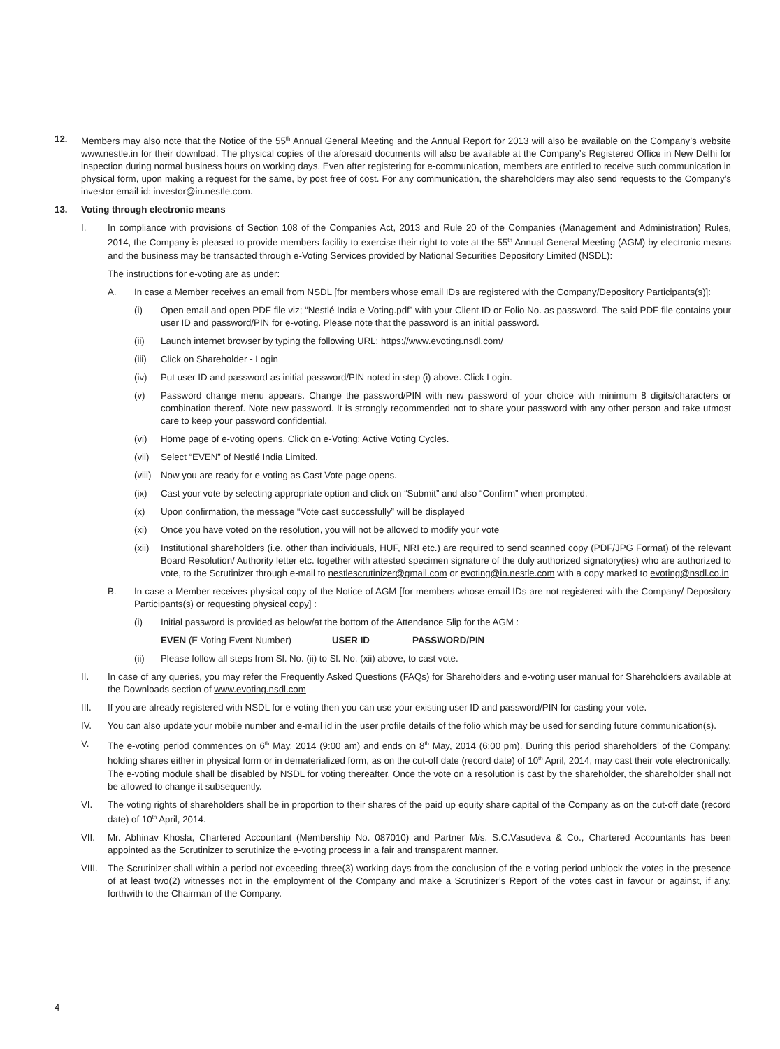12. Members may also note that the Notice of the 55<sup>th</sup> Annual General Meeting and the Annual Report for 2013 will also be available on the Company’s website www.nestle.in for their download. The physical copies of the aforesaid documents will also be available at the Company’s Registered Office in New Delhi for inspection during normal business hours on working days. Even after registering for e-communication, members are entitled to receive such communication in physical form, upon making a request for the same, by post free of cost. For any communication, the shareholders may also send requests to the Company’s investor email id: investor@in.nestle.com.
13. Voting through electronic means
I. In compliance with provisions of Section 108 of the Companies Act, 2013 and Rule 20 of the Companies (Management and Administration) Rules, 2014, the Company is pleased to provide members facility to exercise their right to vote at the 55<sup>th</sup> Annual General Meeting (AGM) by electronic means and the business may be transacted through e-Voting Services provided by National Securities Depository Limited (NSDL):
The instructions for e-voting are as under:
A. In case a Member receives an email from NSDL [for members whose email IDs are registered with the Company/Depository Participants(s)]:
(i) Open email and open PDF file viz; “Nestlé India e-Voting.pdf” with your Client ID or Folio No. as password. The said PDF file contains your user ID and password/PIN for e-voting. Please note that the password is an initial password.
(ii) Launch internet browser by typing the following URL: https://www.evoting.nsdl.com/
(iii) Click on Shareholder - Login
(iv) Put user ID and password as initial password/PIN noted in step (i) above. Click Login.
(v) Password change menu appears. Change the password/PIN with new password of your choice with minimum 8 digits/characters or combination thereof. Note new password. It is strongly recommended not to share your password with any other person and take utmost care to keep your password confidential.
(vi) Home page of e-voting opens. Click on e-Voting: Active Voting Cycles.
(vii) Select “EVEN” of Nestlé India Limited.
(viii) Now you are ready for e-voting as Cast Vote page opens.
(ix) Cast your vote by selecting appropriate option and click on “Submit” and also “Confirm” when prompted.
(x) Upon confirmation, the message “Vote cast successfully” will be displayed
(xi) Once you have voted on the resolution, you will not be allowed to modify your vote
(xii) Institutional shareholders (i.e. other than individuals, HUF, NRI etc.) are required to send scanned copy (PDF/JPG Format) of the relevant Board Resolution/ Authority letter etc. together with attested specimen signature of the duly authorized signatory(ies) who are authorized to vote, to the Scrutinizer through e-mail to nestlescrutinizer@gmail.com or evoting@in.nestle.com with a copy marked to evoting@nsdl.co.in
B. In case a Member receives physical copy of the Notice of AGM [for members whose email IDs are not registered with the Company/ Depository Participants(s) or requesting physical copy] :
(i) Initial password is provided as below/at the bottom of the Attendance Slip for the AGM :
EVEN (E Voting Event Number) USER ID PASSWORD/PIN
(ii) Please follow all steps from Sl. No. (ii) to Sl. No. (xii) above, to cast vote.
II. In case of any queries, you may refer the Frequently Asked Questions (FAQs) for Shareholders and e-voting user manual for Shareholders available at the Downloads section of www.evoting.nsdl.com
III. If you are already registered with NSDL for e-voting then you can use your existing user ID and password/PIN for casting your vote.
IV. You can also update your mobile number and e-mail id in the user profile details of the folio which may be used for sending future communication(s).
V. The e-voting period commences on 6<sup>th</sup> May, 2014 (9:00 am) and ends on 8<sup>th</sup> May, 2014 (6:00 pm). During this period shareholders’ of the Company, holding shares either in physical form or in dematerialized form, as on the cut-off date (record date) of 10<sup>th</sup> April, 2014, may cast their vote electronically. The e-voting module shall be disabled by NSDL for voting thereafter. Once the vote on a resolution is cast by the shareholder, the shareholder shall not be allowed to change it subsequently.
VI. The voting rights of shareholders shall be in proportion to their shares of the paid up equity share capital of the Company as on the cut-off date (record date) of 10<sup>th</sup> April, 2014.
VII. Mr. Abhinav Khosla, Chartered Accountant (Membership No. 087010) and Partner M/s. S.C.Vasudeva & Co., Chartered Accountants has been appointed as the Scrutinizer to scrutinize the e-voting process in a fair and transparent manner.
VIII. The Scrutinizer shall within a period not exceeding three(3) working days from the conclusion of the e-voting period unblock the votes in the presence of at least two(2) witnesses not in the employment of the Company and make a Scrutinizer’s Report of the votes cast in favour or against, if any, forthwith to the Chairman of the Company.
4